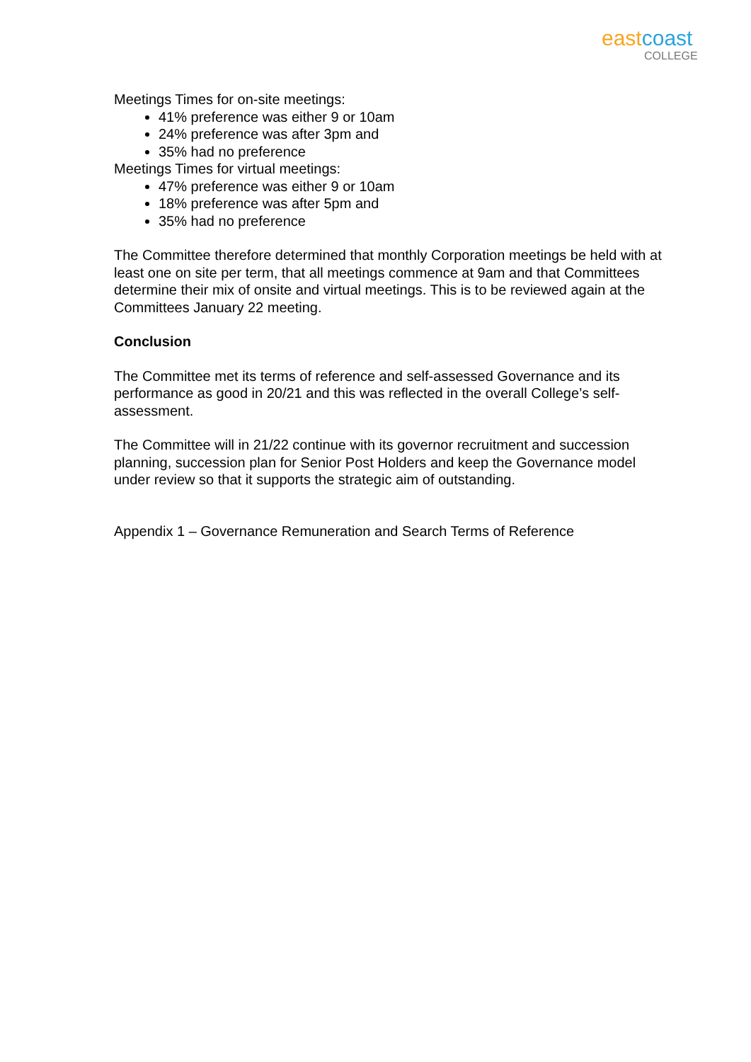eastcoast
COLLEGE
Meetings Times for on-site meetings:
41% preference was either 9 or 10am
24% preference was after 3pm and
35% had no preference
Meetings Times for virtual meetings:
47% preference was either 9 or 10am
18% preference was after 5pm and
35% had no preference
The Committee therefore determined that monthly Corporation meetings be held with at least one on site per term, that all meetings commence at 9am and that Committees determine their mix of onsite and virtual meetings. This is to be reviewed again at the Committees January 22 meeting.
Conclusion
The Committee met its terms of reference and self-assessed Governance and its performance as good in 20/21 and this was reflected in the overall College’s self-assessment.
The Committee will in 21/22 continue with its governor recruitment and succession planning, succession plan for Senior Post Holders and keep the Governance model under review so that it supports the strategic aim of outstanding.
Appendix 1 – Governance Remuneration and Search Terms of Reference